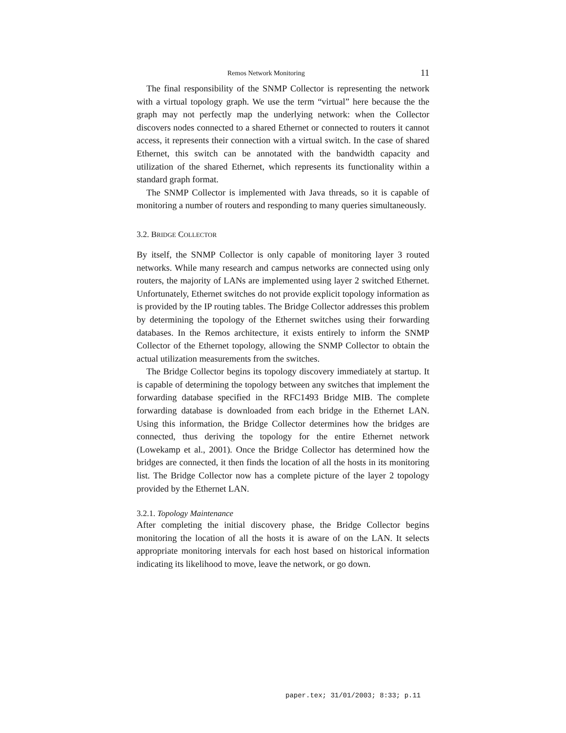Remos Network Monitoring 11
The final responsibility of the SNMP Collector is representing the network with a virtual topology graph. We use the term “virtual” here because the the graph may not perfectly map the underlying network: when the Collector discovers nodes connected to a shared Ethernet or connected to routers it cannot access, it represents their connection with a virtual switch. In the case of shared Ethernet, this switch can be annotated with the bandwidth capacity and utilization of the shared Ethernet, which represents its functionality within a standard graph format.
The SNMP Collector is implemented with Java threads, so it is capable of monitoring a number of routers and responding to many queries simultaneously.
3.2. BRIDGE COLLECTOR
By itself, the SNMP Collector is only capable of monitoring layer 3 routed networks. While many research and campus networks are connected using only routers, the majority of LANs are implemented using layer 2 switched Ethernet. Unfortunately, Ethernet switches do not provide explicit topology information as is provided by the IP routing tables. The Bridge Collector addresses this problem by determining the topology of the Ethernet switches using their forwarding databases. In the Remos architecture, it exists entirely to inform the SNMP Collector of the Ethernet topology, allowing the SNMP Collector to obtain the actual utilization measurements from the switches.
The Bridge Collector begins its topology discovery immediately at startup. It is capable of determining the topology between any switches that implement the forwarding database specified in the RFC1493 Bridge MIB. The complete forwarding database is downloaded from each bridge in the Ethernet LAN. Using this information, the Bridge Collector determines how the bridges are connected, thus deriving the topology for the entire Ethernet network (Lowekamp et al., 2001). Once the Bridge Collector has determined how the bridges are connected, it then finds the location of all the hosts in its monitoring list. The Bridge Collector now has a complete picture of the layer 2 topology provided by the Ethernet LAN.
3.2.1. Topology Maintenance
After completing the initial discovery phase, the Bridge Collector begins monitoring the location of all the hosts it is aware of on the LAN. It selects appropriate monitoring intervals for each host based on historical information indicating its likelihood to move, leave the network, or go down.
paper.tex; 31/01/2003; 8:33; p.11